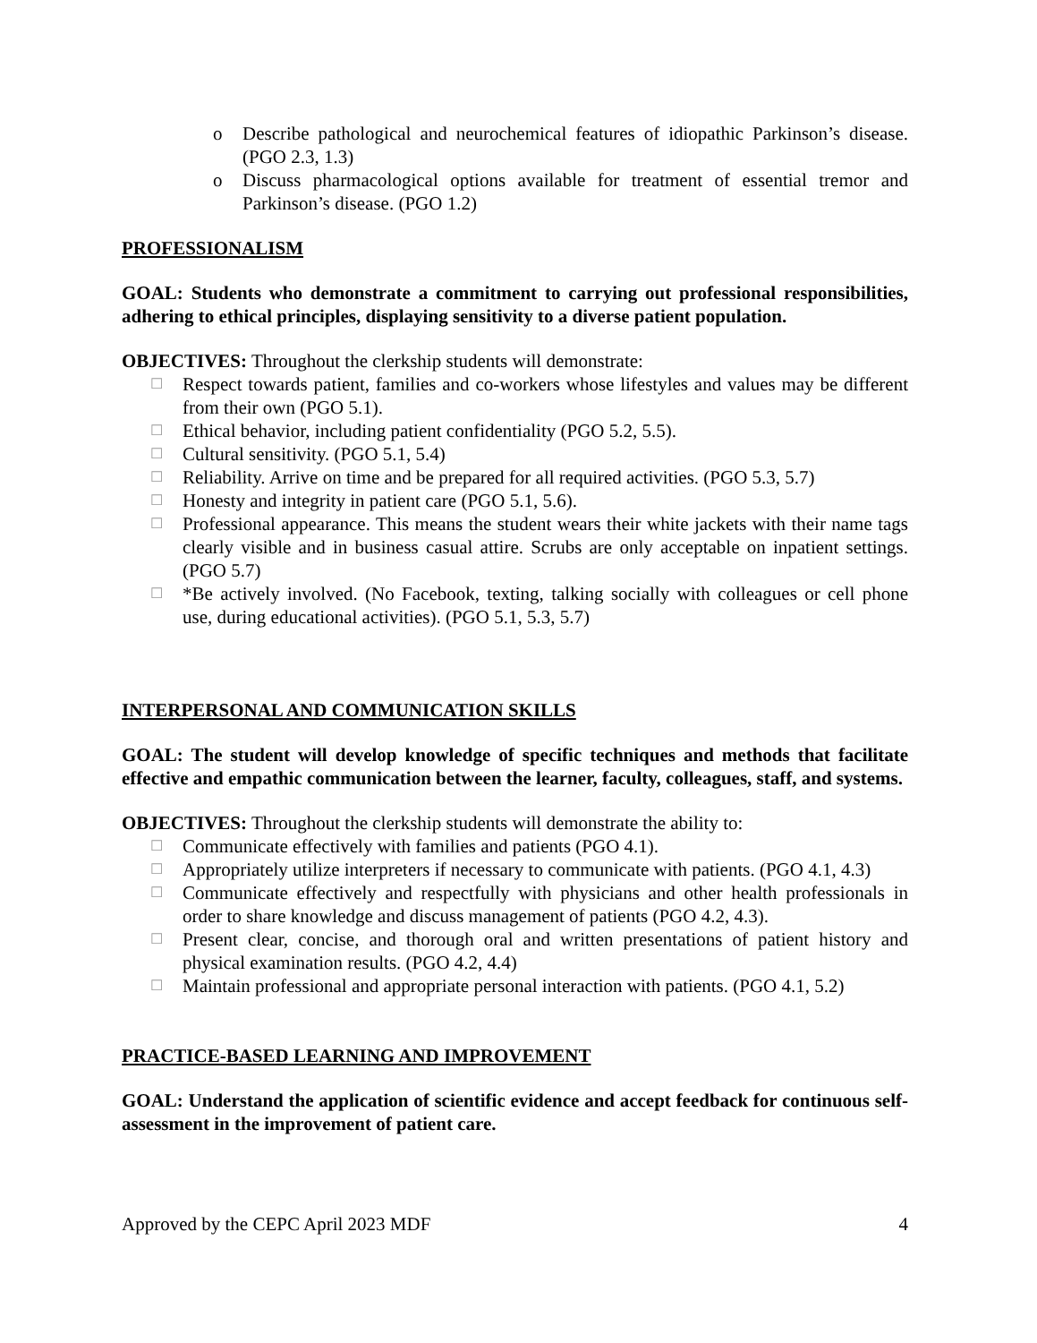o Describe pathological and neurochemical features of idiopathic Parkinson’s disease. (PGO 2.3, 1.3)
o Discuss pharmacological options available for treatment of essential tremor and Parkinson’s disease. (PGO 1.2)
PROFESSIONALISM
GOAL: Students who demonstrate a commitment to carrying out professional responsibilities, adhering to ethical principles, displaying sensitivity to a diverse patient population.
OBJECTIVES: Throughout the clerkship students will demonstrate:
☐
Respect towards patient, families and co-workers whose lifestyles and values may be different from their own (PGO 5.1).
☐
Ethical behavior, including patient confidentiality (PGO 5.2, 5.5).
☐
Cultural sensitivity. (PGO 5.1, 5.4)
☐
Reliability. Arrive on time and be prepared for all required activities. (PGO 5.3, 5.7)
☐
Honesty and integrity in patient care (PGO 5.1, 5.6).
☐
Professional appearance. This means the student wears their white jackets with their name tags clearly visible and in business casual attire. Scrubs are only acceptable on inpatient settings. (PGO 5.7)
☐
*Be actively involved. (No Facebook, texting, talking socially with colleagues or cell phone use, during educational activities). (PGO 5.1, 5.3, 5.7)
INTERPERSONAL AND COMMUNICATION SKILLS
GOAL: The student will develop knowledge of specific techniques and methods that facilitate effective and empathic communication between the learner, faculty, colleagues, staff, and systems.
OBJECTIVES: Throughout the clerkship students will demonstrate the ability to:
☐
Communicate effectively with families and patients (PGO 4.1).
☐
Appropriately utilize interpreters if necessary to communicate with patients. (PGO 4.1, 4.3)
☐
Communicate effectively and respectfully with physicians and other health professionals in order to share knowledge and discuss management of patients (PGO 4.2, 4.3).
☐
Present clear, concise, and thorough oral and written presentations of patient history and physical examination results. (PGO 4.2, 4.4)
☐
Maintain professional and appropriate personal interaction with patients. (PGO 4.1, 5.2)
PRACTICE-BASED LEARNING AND IMPROVEMENT
GOAL: Understand the application of scientific evidence and accept feedback for continuous self-assessment in the improvement of patient care.
Approved by the CEPC April 2023 MDF 4